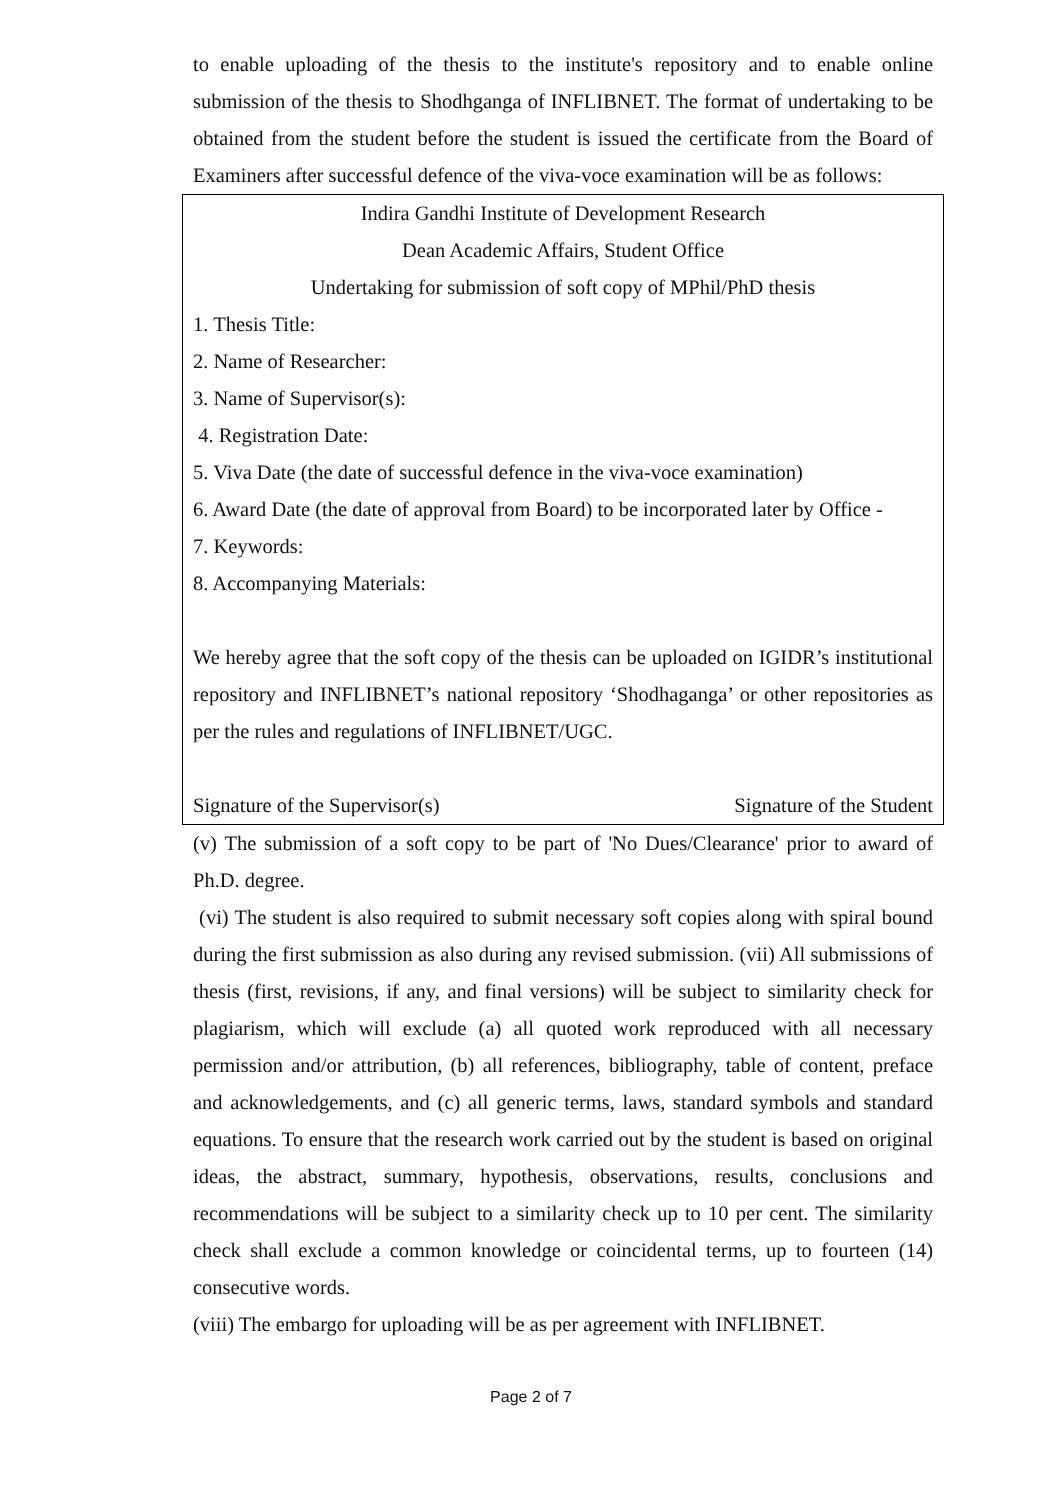to enable uploading of the thesis to the institute's repository and to enable online submission of the thesis to Shodhganga of INFLIBNET. The format of undertaking to be obtained from the student before the student is issued the certificate from the Board of Examiners after successful defence of the viva-voce examination will be as follows:
Indira Gandhi Institute of Development Research
Dean Academic Affairs, Student Office
Undertaking for submission of soft copy of MPhil/PhD thesis
1. Thesis Title:
2. Name of Researcher:
3. Name of Supervisor(s):
4. Registration Date:
5. Viva Date (the date of successful defence in the viva-voce examination)
6. Award Date (the date of approval from Board) to be incorporated later by Office -
7. Keywords:
8. Accompanying Materials:
We hereby agree that the soft copy of the thesis can be uploaded on IGIDR’s institutional repository and INFLIBNET’s national repository ‘Shodhaganga’ or other repositories as per the rules and regulations of INFLIBNET/UGC.
Signature of the Supervisor(s) Signature of the Student
(v) The submission of a soft copy to be part of 'No Dues/Clearance' prior to award of Ph.D. degree.
(vi) The student is also required to submit necessary soft copies along with spiral bound during the first submission as also during any revised submission. (vii) All submissions of thesis (first, revisions, if any, and final versions) will be subject to similarity check for plagiarism, which will exclude (a) all quoted work reproduced with all necessary permission and/or attribution, (b) all references, bibliography, table of content, preface and acknowledgements, and (c) all generic terms, laws, standard symbols and standard equations. To ensure that the research work carried out by the student is based on original ideas, the abstract, summary, hypothesis, observations, results, conclusions and recommendations will be subject to a similarity check up to 10 per cent. The similarity check shall exclude a common knowledge or coincidental terms, up to fourteen (14) consecutive words.
(viii) The embargo for uploading will be as per agreement with INFLIBNET.
Page 2 of 7